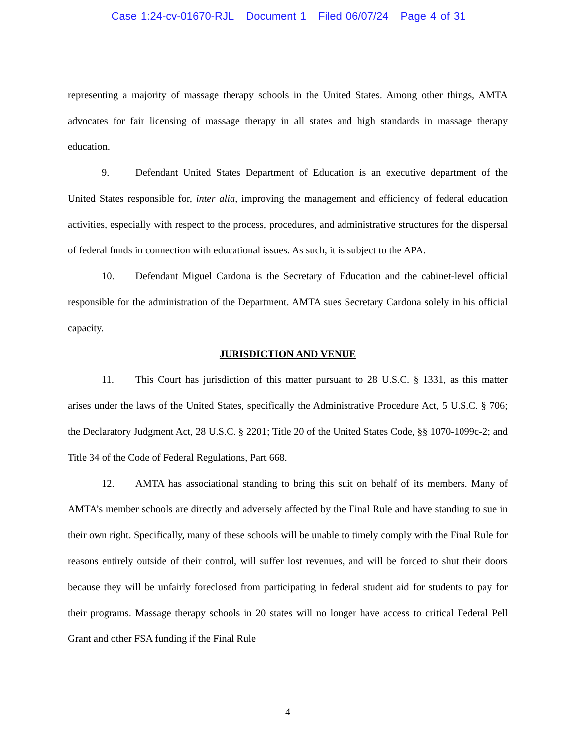Case 1:24-cv-01670-RJL Document 1 Filed 06/07/24 Page 4 of 31
representing a majority of massage therapy schools in the United States. Among other things, AMTA advocates for fair licensing of massage therapy in all states and high standards in massage therapy education.
9. Defendant United States Department of Education is an executive department of the United States responsible for, inter alia, improving the management and efficiency of federal education activities, especially with respect to the process, procedures, and administrative structures for the dispersal of federal funds in connection with educational issues. As such, it is subject to the APA.
10. Defendant Miguel Cardona is the Secretary of Education and the cabinet-level official responsible for the administration of the Department. AMTA sues Secretary Cardona solely in his official capacity.
JURISDICTION AND VENUE
11. This Court has jurisdiction of this matter pursuant to 28 U.S.C. § 1331, as this matter arises under the laws of the United States, specifically the Administrative Procedure Act, 5 U.S.C. § 706; the Declaratory Judgment Act, 28 U.S.C. § 2201; Title 20 of the United States Code, §§ 1070-1099c-2; and Title 34 of the Code of Federal Regulations, Part 668.
12. AMTA has associational standing to bring this suit on behalf of its members. Many of AMTA’s member schools are directly and adversely affected by the Final Rule and have standing to sue in their own right. Specifically, many of these schools will be unable to timely comply with the Final Rule for reasons entirely outside of their control, will suffer lost revenues, and will be forced to shut their doors because they will be unfairly foreclosed from participating in federal student aid for students to pay for their programs. Massage therapy schools in 20 states will no longer have access to critical Federal Pell Grant and other FSA funding if the Final Rule
4